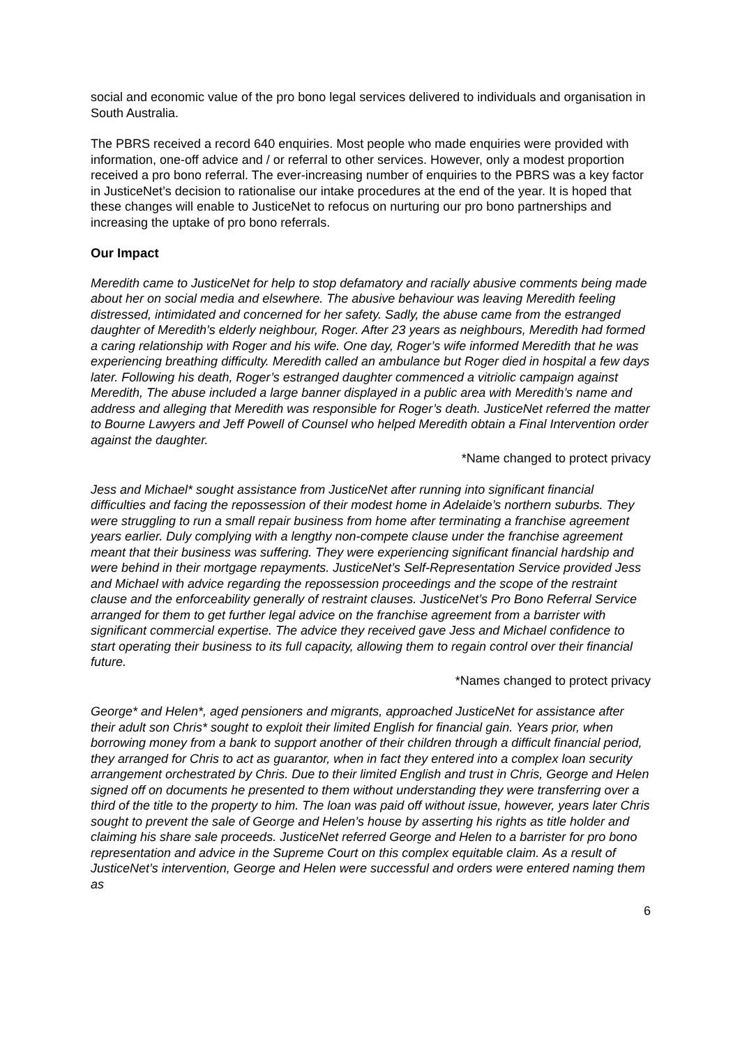social and economic value of the pro bono legal services delivered to individuals and organisation in South Australia.
The PBRS received a record 640 enquiries. Most people who made enquiries were provided with information, one-off advice and / or referral to other services. However, only a modest proportion received a pro bono referral. The ever-increasing number of enquiries to the PBRS was a key factor in JusticeNet’s decision to rationalise our intake procedures at the end of the year. It is hoped that these changes will enable to JusticeNet to refocus on nurturing our pro bono partnerships and increasing the uptake of pro bono referrals.
Our Impact
Meredith came to JusticeNet for help to stop defamatory and racially abusive comments being made about her on social media and elsewhere. The abusive behaviour was leaving Meredith feeling distressed, intimidated and concerned for her safety. Sadly, the abuse came from the estranged daughter of Meredith’s elderly neighbour, Roger. After 23 years as neighbours, Meredith had formed a caring relationship with Roger and his wife. One day, Roger’s wife informed Meredith that he was experiencing breathing difficulty. Meredith called an ambulance but Roger died in hospital a few days later. Following his death, Roger’s estranged daughter commenced a vitriolic campaign against Meredith, The abuse included a large banner displayed in a public area with Meredith’s name and address and alleging that Meredith was responsible for Roger’s death. JusticeNet referred the matter to Bourne Lawyers and Jeff Powell of Counsel who helped Meredith obtain a Final Intervention order against the daughter.
*Name changed to protect privacy
Jess and Michael* sought assistance from JusticeNet after running into significant financial difficulties and facing the repossession of their modest home in Adelaide’s northern suburbs. They were struggling to run a small repair business from home after terminating a franchise agreement years earlier. Duly complying with a lengthy non-compete clause under the franchise agreement meant that their business was suffering. They were experiencing significant financial hardship and were behind in their mortgage repayments. JusticeNet’s Self-Representation Service provided Jess and Michael with advice regarding the repossession proceedings and the scope of the restraint clause and the enforceability generally of restraint clauses. JusticeNet’s Pro Bono Referral Service arranged for them to get further legal advice on the franchise agreement from a barrister with significant commercial expertise. The advice they received gave Jess and Michael confidence to start operating their business to its full capacity, allowing them to regain control over their financial future.
*Names changed to protect privacy
George* and Helen*, aged pensioners and migrants, approached JusticeNet for assistance after their adult son Chris* sought to exploit their limited English for financial gain. Years prior, when borrowing money from a bank to support another of their children through a difficult financial period, they arranged for Chris to act as guarantor, when in fact they entered into a complex loan security arrangement orchestrated by Chris. Due to their limited English and trust in Chris, George and Helen signed off on documents he presented to them without understanding they were transferring over a third of the title to the property to him. The loan was paid off without issue, however, years later Chris sought to prevent the sale of George and Helen’s house by asserting his rights as title holder and claiming his share sale proceeds. JusticeNet referred George and Helen to a barrister for pro bono representation and advice in the Supreme Court on this complex equitable claim. As a result of JusticeNet’s intervention, George and Helen were successful and orders were entered naming them as
6